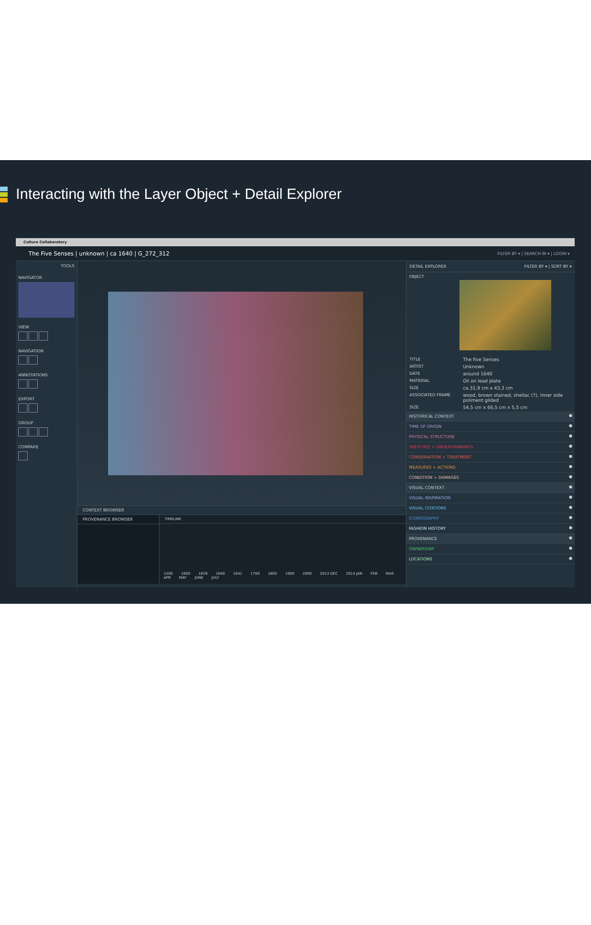Interacting with the Layer Object + Detail Explorer
Culture Collaboratory
The Five Senses | unknown | ca 1640 | G_272_312 FILTER BY ▾ | SEARCH IN ▾ | LOGIN ▾
TOOLS
NAVIGATOR
VIEW
NAVIGATION
ANNOTATIONS
EXPORT
GROUP
COMPARE
CONTEXT BROWSER
PROVENANCE BROWSER TIMELINE
1500 1600 1639 1640 1641 1700 1800 1900 2000 2013 DEC 2014 JAN FEB MAR APR MAY JUNE JULY
DETAIL EXPLORER FILTER BY ▾ | SORT BY ▾
OBJECT
| TITLE | The five Senses |
| ARTIST | Unknown |
| DATE | around 1640 |
| MATERIAL | Oil on lead plate |
| SIZE | ca.31,9 cm x 43,3 cm |
| ASSOCIATED FRAME | wood, brown stained, shellac (?), inner side poliment gilded |
| SIZE | 54,5 cm x 66,5 cm x 5,5 cm |
HISTORICAL CONTEXT
TIME OF ORIGIN
PHYSICAL STRUCTURE
SKETCHES + UNDERDRAWINGS
CONSERVATION + TREATMENT
MEASURES + ACTIONS
CONDITION + DAMAGES
VISUAL CONTEXT
VISUAL INSPIRATION
VISUAL CITATIONS
ICONOGRAPHY
FASHION HISTORY
PROVENANCE
OWNERSHIP
LOCATIONS